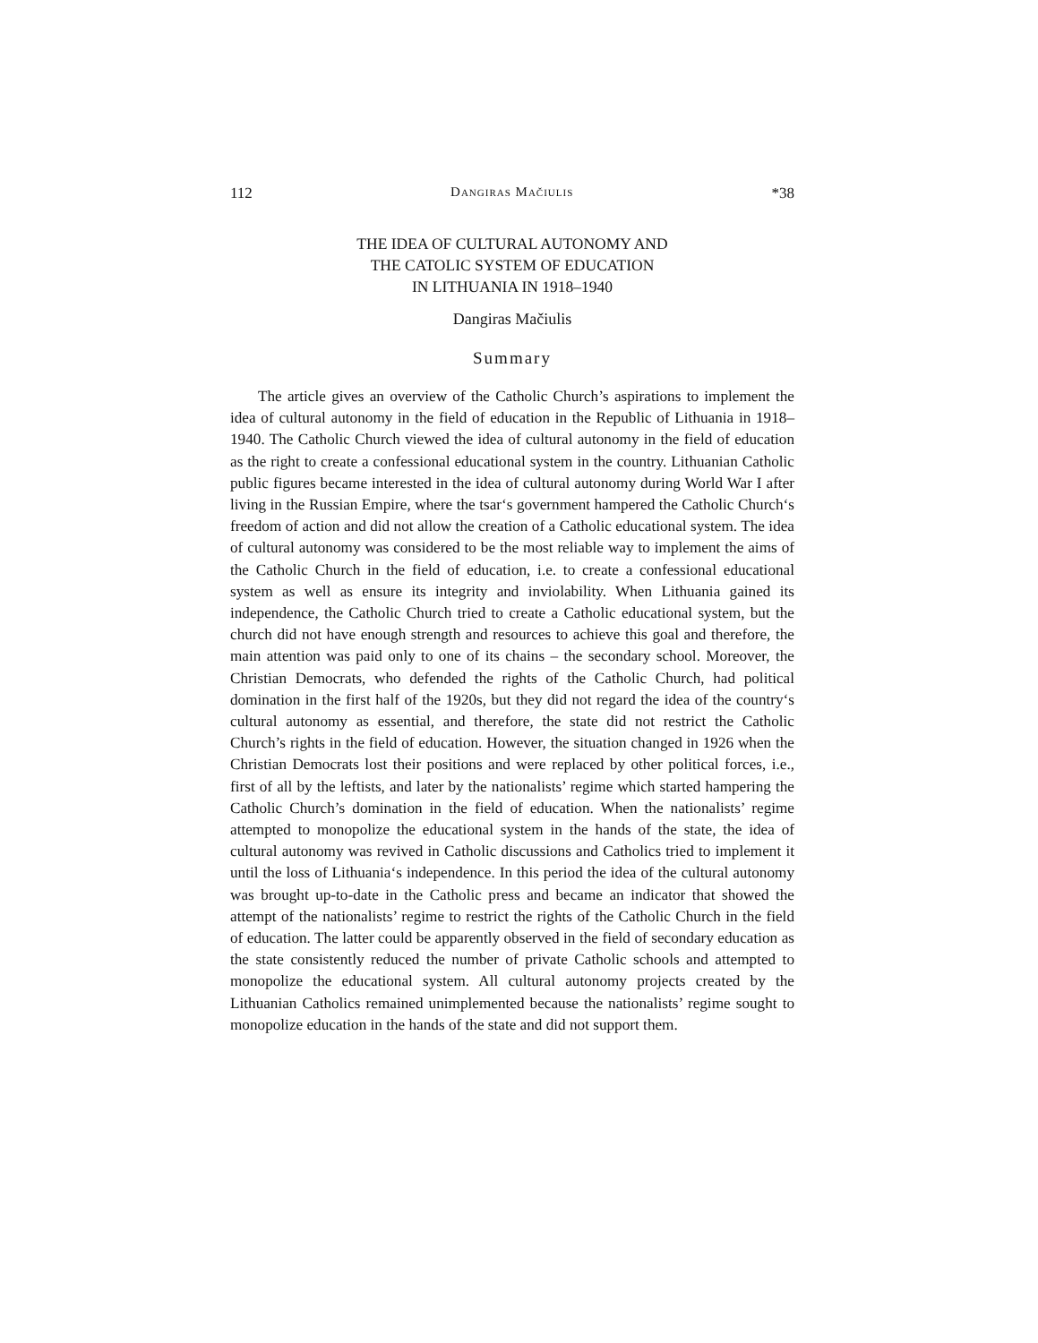112 Dangiras Mačiulis *38
THE IDEA OF CULTURAL AUTONOMY AND
THE CATOLIC SYSTEM OF EDUCATION
IN LITHUANIA IN 1918–1940
Dangiras Mačiulis
Summary
The article gives an overview of the Catholic Church’s aspirations to implement the idea of cultural autonomy in the field of education in the Republic of Lithuania in 1918–1940. The Catholic Church viewed the idea of cultural autonomy in the field of education as the right to create a confessional educational system in the country. Lithuanian Catholic public figures became interested in the idea of cultural autonomy during World War I after living in the Russian Empire, where the tsar‘s government hampered the Catholic Church‘s freedom of action and did not allow the creation of a Catholic educational system. The idea of cultural autonomy was considered to be the most reliable way to implement the aims of the Catholic Church in the field of education, i.e. to create a confessional educational system as well as ensure its integrity and inviolability. When Lithuania gained its independence, the Catholic Church tried to create a Catholic educational system, but the church did not have enough strength and resources to achieve this goal and therefore, the main attention was paid only to one of its chains – the secondary school. Moreover, the Christian Democrats, who defended the rights of the Catholic Church, had political domination in the first half of the 1920s, but they did not regard the idea of the country‘s cultural autonomy as essential, and therefore, the state did not restrict the Catholic Church’s rights in the field of education. However, the situation changed in 1926 when the Christian Democrats lost their positions and were replaced by other political forces, i.e., first of all by the leftists, and later by the nationalists’ regime which started hampering the Catholic Church’s domination in the field of education. When the nationalists’ regime attempted to monopolize the educational system in the hands of the state, the idea of cultural autonomy was revived in Catholic discussions and Catholics tried to implement it until the loss of Lithuania‘s independence. In this period the idea of the cultural autonomy was brought up-to-date in the Catholic press and became an indicator that showed the attempt of the nationalists’ regime to restrict the rights of the Catholic Church in the field of education. The latter could be apparently observed in the field of secondary education as the state consistently reduced the number of private Catholic schools and attempted to monopolize the educational system. All cultural autonomy projects created by the Lithuanian Catholics remained unimplemented because the nationalists’ regime sought to monopolize education in the hands of the state and did not support them.